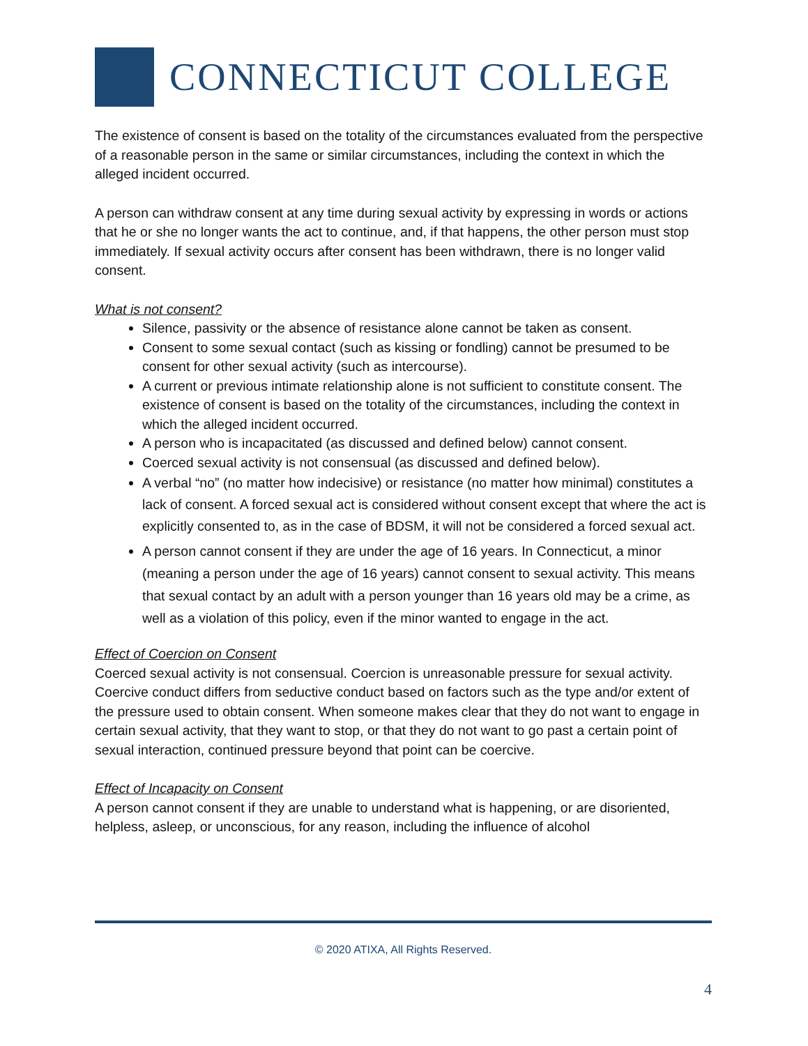CONNECTICUT COLLEGE
The existence of consent is based on the totality of the circumstances evaluated from the perspective of a reasonable person in the same or similar circumstances, including the context in which the alleged incident occurred.
A person can withdraw consent at any time during sexual activity by expressing in words or actions that he or she no longer wants the act to continue, and, if that happens, the other person must stop immediately. If sexual activity occurs after consent has been withdrawn, there is no longer valid consent.
What is not consent?
Silence, passivity or the absence of resistance alone cannot be taken as consent.
Consent to some sexual contact (such as kissing or fondling) cannot be presumed to be consent for other sexual activity (such as intercourse).
A current or previous intimate relationship alone is not sufficient to constitute consent. The existence of consent is based on the totality of the circumstances, including the context in which the alleged incident occurred.
A person who is incapacitated (as discussed and defined below) cannot consent.
Coerced sexual activity is not consensual (as discussed and defined below).
A verbal “no” (no matter how indecisive) or resistance (no matter how minimal) constitutes a lack of consent. A forced sexual act is considered without consent except that where the act is explicitly consented to, as in the case of BDSM, it will not be considered a forced sexual act.
A person cannot consent if they are under the age of 16 years. In Connecticut, a minor (meaning a person under the age of 16 years) cannot consent to sexual activity. This means that sexual contact by an adult with a person younger than 16 years old may be a crime, as well as a violation of this policy, even if the minor wanted to engage in the act.
Effect of Coercion on Consent
Coerced sexual activity is not consensual. Coercion is unreasonable pressure for sexual activity. Coercive conduct differs from seductive conduct based on factors such as the type and/or extent of the pressure used to obtain consent. When someone makes clear that they do not want to engage in certain sexual activity, that they want to stop, or that they do not want to go past a certain point of sexual interaction, continued pressure beyond that point can be coercive.
Effect of Incapacity on Consent
A person cannot consent if they are unable to understand what is happening, or are disoriented, helpless, asleep, or unconscious, for any reason, including the influence of alcohol
© 2020 ATIXA, All Rights Reserved.
4